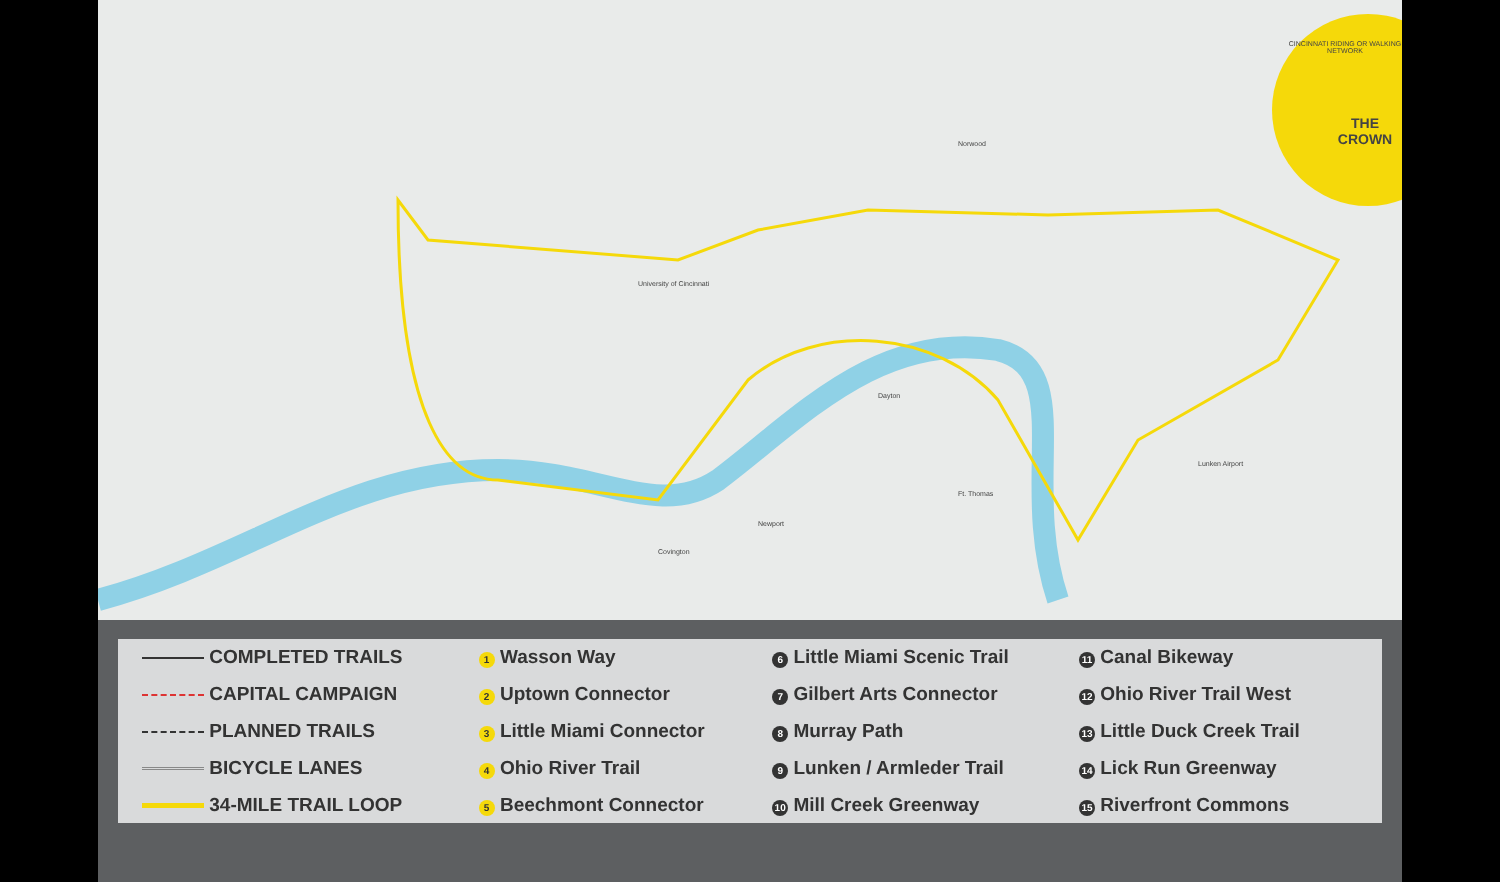THE CROWN
CINCINNATI RIDING OR WALKING NETWORK
Norwood
Dayton
Ft. Thomas
Newport
Covington
Lunken Airport
University of Cincinnati
| COMPLETED TRAILS | 1 Wasson Way | 6 Little Miami Scenic Trail | 11 Canal Bikeway |
| CAPITAL CAMPAIGN | 2 Uptown Connector | 7 Gilbert Arts Connector | 12 Ohio River Trail West |
| PLANNED TRAILS | 3 Little Miami Connector | 8 Murray Path | 13 Little Duck Creek Trail |
| BICYCLE LANES | 4 Ohio River Trail | 9 Lunken / Armleder Trail | 14 Lick Run Greenway |
| 34-MILE TRAIL LOOP | 5 Beechmont Connector | 10 Mill Creek Greenway | 15 Riverfront Commons |